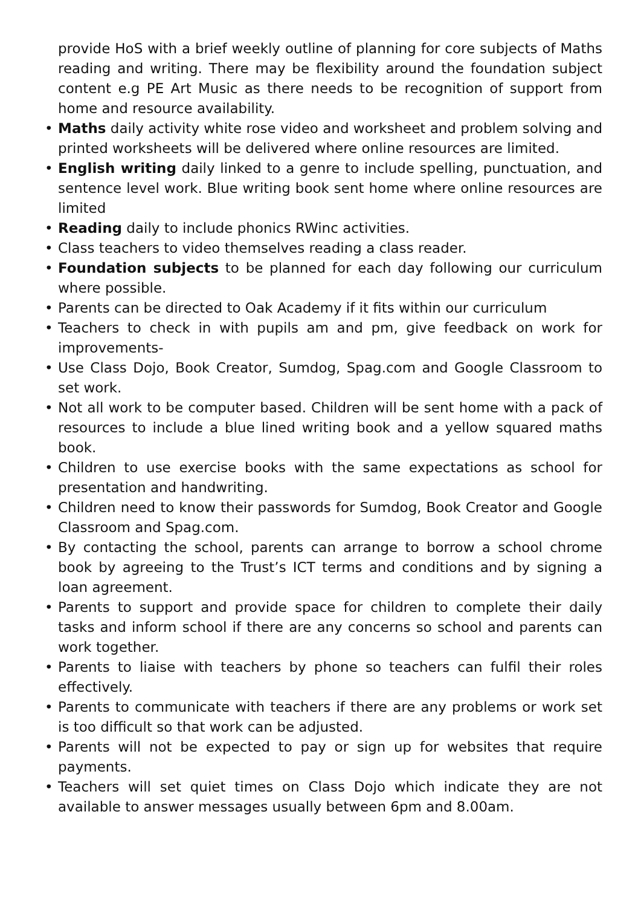provide HoS with a brief weekly outline of planning for core subjects of Maths reading and writing. There may be flexibility around the foundation subject content e.g PE Art Music as there needs to be recognition of support from home and resource availability.
• Maths daily activity white rose video and worksheet and problem solving and printed worksheets will be delivered where online resources are limited.
• English writing daily linked to a genre to include spelling, punctuation, and sentence level work. Blue writing book sent home where online resources are limited
• Reading daily to include phonics RWinc activities.
• Class teachers to video themselves reading a class reader.
• Foundation subjects to be planned for each day following our curriculum where possible.
• Parents can be directed to Oak Academy if it fits within our curriculum
• Teachers to check in with pupils am and pm, give feedback on work for improvements-
• Use Class Dojo, Book Creator, Sumdog, Spag.com and Google Classroom to set work.
• Not all work to be computer based. Children will be sent home with a pack of resources to include a blue lined writing book and a yellow squared maths book.
• Children to use exercise books with the same expectations as school for presentation and handwriting.
• Children need to know their passwords for Sumdog, Book Creator and Google Classroom and Spag.com.
• By contacting the school, parents can arrange to borrow a school chrome book by agreeing to the Trust’s ICT terms and conditions and by signing a loan agreement.
• Parents to support and provide space for children to complete their daily tasks and inform school if there are any concerns so school and parents can work together.
• Parents to liaise with teachers by phone so teachers can fulfil their roles effectively.
• Parents to communicate with teachers if there are any problems or work set is too difficult so that work can be adjusted.
• Parents will not be expected to pay or sign up for websites that require payments.
• Teachers will set quiet times on Class Dojo which indicate they are not available to answer messages usually between 6pm and 8.00am.